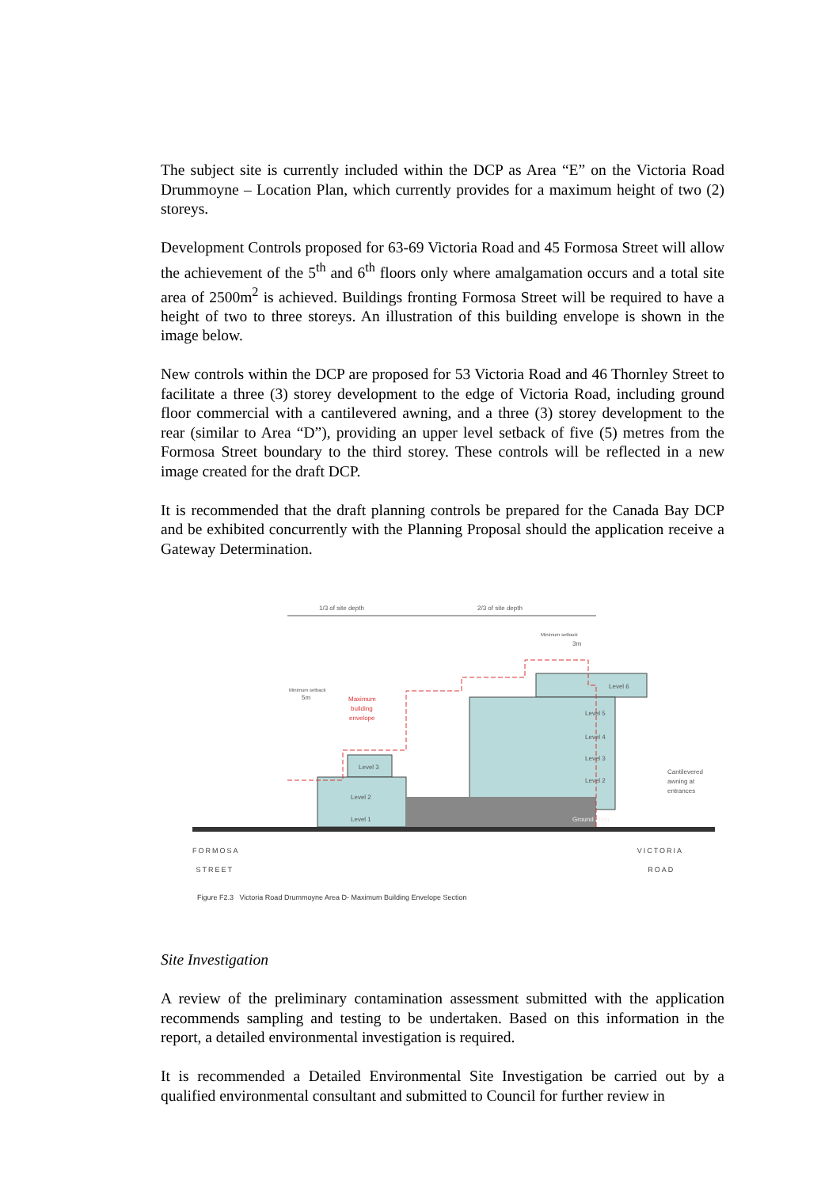The subject site is currently included within the DCP as Area “E” on the Victoria Road Drummoyne – Location Plan, which currently provides for a maximum height of two (2) storeys.
Development Controls proposed for 63-69 Victoria Road and 45 Formosa Street will allow the achievement of the 5<sup>th</sup> and 6<sup>th</sup> floors only where amalgamation occurs and a total site area of 2500m<sup>2</sup> is achieved. Buildings fronting Formosa Street will be required to have a height of two to three storeys. An illustration of this building envelope is shown in the image below.
New controls within the DCP are proposed for 53 Victoria Road and 46 Thornley Street to facilitate a three (3) storey development to the edge of Victoria Road, including ground floor commercial with a cantilevered awning, and a three (3) storey development to the rear (similar to Area “D”), providing an upper level setback of five (5) metres from the Formosa Street boundary to the third storey. These controls will be reflected in a new image created for the draft DCP.
It is recommended that the draft planning controls be prepared for the Canada Bay DCP and be exhibited concurrently with the Planning Proposal should the application receive a Gateway Determination.
1/3 of site depth
2/3 of site depth
Minimum setback
3m
Minimum setback
5m
Maximum
building
envelope
Level 6
Level 5
Level 4
Level 3
Level 2
Level 3
Level 2
Level 1
Ground Floor
Cantilevered
awning at
entrances
FORMOSA
STREET VICTORIA
ROAD
Figure F2.3 Victoria Road Drummoyne Area D- Maximum Building Envelope Section
Site Investigation
A review of the preliminary contamination assessment submitted with the application recommends sampling and testing to be undertaken. Based on this information in the report, a detailed environmental investigation is required.
It is recommended a Detailed Environmental Site Investigation be carried out by a qualified environmental consultant and submitted to Council for further review in